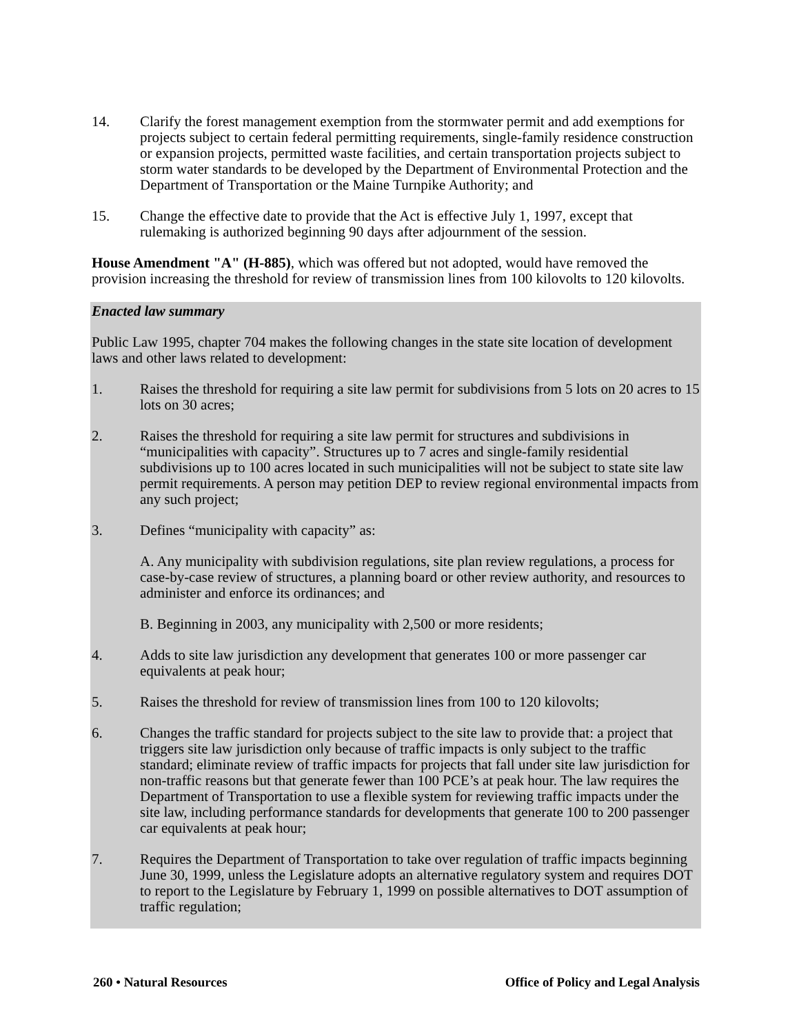14. Clarify the forest management exemption from the stormwater permit and add exemptions for projects subject to certain federal permitting requirements, single-family residence construction or expansion projects, permitted waste facilities, and certain transportation projects subject to storm water standards to be developed by the Department of Environmental Protection and the Department of Transportation or the Maine Turnpike Authority; and
15. Change the effective date to provide that the Act is effective July 1, 1997, except that rulemaking is authorized beginning 90 days after adjournment of the session.
House Amendment "A" (H-885), which was offered but not adopted, would have removed the provision increasing the threshold for review of transmission lines from 100 kilovolts to 120 kilovolts.
Enacted law summary
Public Law 1995, chapter 704 makes the following changes in the state site location of development laws and other laws related to development:
1. Raises the threshold for requiring a site law permit for subdivisions from 5 lots on 20 acres to 15 lots on 30 acres;
2. Raises the threshold for requiring a site law permit for structures and subdivisions in “municipalities with capacity”. Structures up to 7 acres and single-family residential subdivisions up to 100 acres located in such municipalities will not be subject to state site law permit requirements. A person may petition DEP to review regional environmental impacts from any such project;
3. Defines “municipality with capacity” as:
A. Any municipality with subdivision regulations, site plan review regulations, a process for case-by-case review of structures, a planning board or other review authority, and resources to administer and enforce its ordinances; and
B. Beginning in 2003, any municipality with 2,500 or more residents;
4. Adds to site law jurisdiction any development that generates 100 or more passenger car equivalents at peak hour;
5. Raises the threshold for review of transmission lines from 100 to 120 kilovolts;
6. Changes the traffic standard for projects subject to the site law to provide that: a project that triggers site law jurisdiction only because of traffic impacts is only subject to the traffic standard; eliminate review of traffic impacts for projects that fall under site law jurisdiction for non-traffic reasons but that generate fewer than 100 PCE’s at peak hour. The law requires the Department of Transportation to use a flexible system for reviewing traffic impacts under the site law, including performance standards for developments that generate 100 to 200 passenger car equivalents at peak hour;
7. Requires the Department of Transportation to take over regulation of traffic impacts beginning June 30, 1999, unless the Legislature adopts an alternative regulatory system and requires DOT to report to the Legislature by February 1, 1999 on possible alternatives to DOT assumption of traffic regulation;
260 • Natural Resources Office of Policy and Legal Analysis